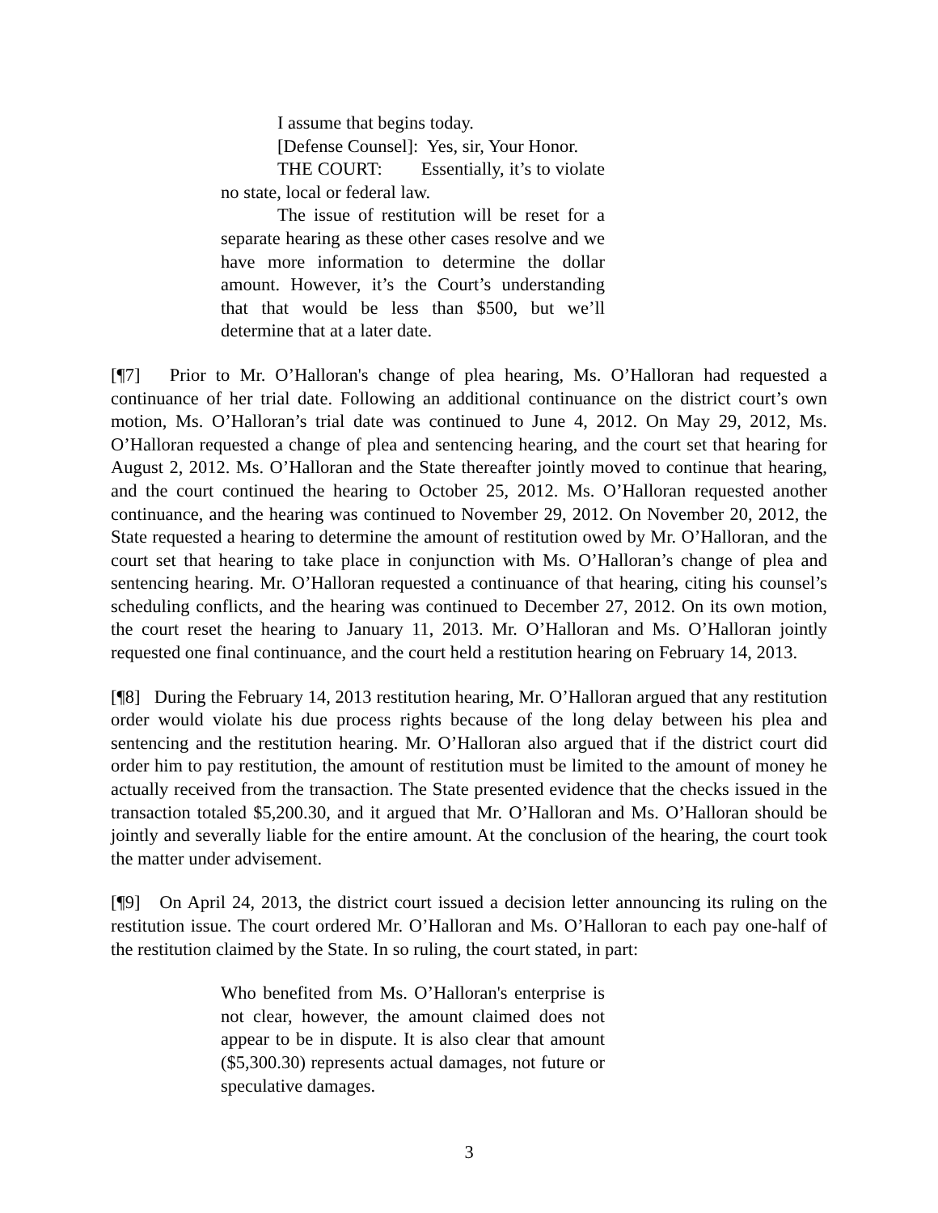I assume that begins today.
[Defense Counsel]: Yes, sir, Your Honor.
THE COURT: Essentially, it’s to violate no state, local or federal law.
The issue of restitution will be reset for a separate hearing as these other cases resolve and we have more information to determine the dollar amount. However, it’s the Court’s understanding that that would be less than $500, but we’ll determine that at a later date.
[¶7] Prior to Mr. O’Halloran's change of plea hearing, Ms. O’Halloran had requested a continuance of her trial date. Following an additional continuance on the district court’s own motion, Ms. O’Halloran’s trial date was continued to June 4, 2012. On May 29, 2012, Ms. O’Halloran requested a change of plea and sentencing hearing, and the court set that hearing for August 2, 2012. Ms. O’Halloran and the State thereafter jointly moved to continue that hearing, and the court continued the hearing to October 25, 2012. Ms. O’Halloran requested another continuance, and the hearing was continued to November 29, 2012. On November 20, 2012, the State requested a hearing to determine the amount of restitution owed by Mr. O’Halloran, and the court set that hearing to take place in conjunction with Ms. O’Halloran’s change of plea and sentencing hearing. Mr. O’Halloran requested a continuance of that hearing, citing his counsel’s scheduling conflicts, and the hearing was continued to December 27, 2012. On its own motion, the court reset the hearing to January 11, 2013. Mr. O’Halloran and Ms. O’Halloran jointly requested one final continuance, and the court held a restitution hearing on February 14, 2013.
[¶8] During the February 14, 2013 restitution hearing, Mr. O’Halloran argued that any restitution order would violate his due process rights because of the long delay between his plea and sentencing and the restitution hearing. Mr. O’Halloran also argued that if the district court did order him to pay restitution, the amount of restitution must be limited to the amount of money he actually received from the transaction. The State presented evidence that the checks issued in the transaction totaled $5,200.30, and it argued that Mr. O’Halloran and Ms. O’Halloran should be jointly and severally liable for the entire amount. At the conclusion of the hearing, the court took the matter under advisement.
[¶9] On April 24, 2013, the district court issued a decision letter announcing its ruling on the restitution issue. The court ordered Mr. O’Halloran and Ms. O’Halloran to each pay one-half of the restitution claimed by the State. In so ruling, the court stated, in part:
Who benefited from Ms. O’Halloran's enterprise is not clear, however, the amount claimed does not appear to be in dispute. It is also clear that amount ($5,300.30) represents actual damages, not future or speculative damages.
3